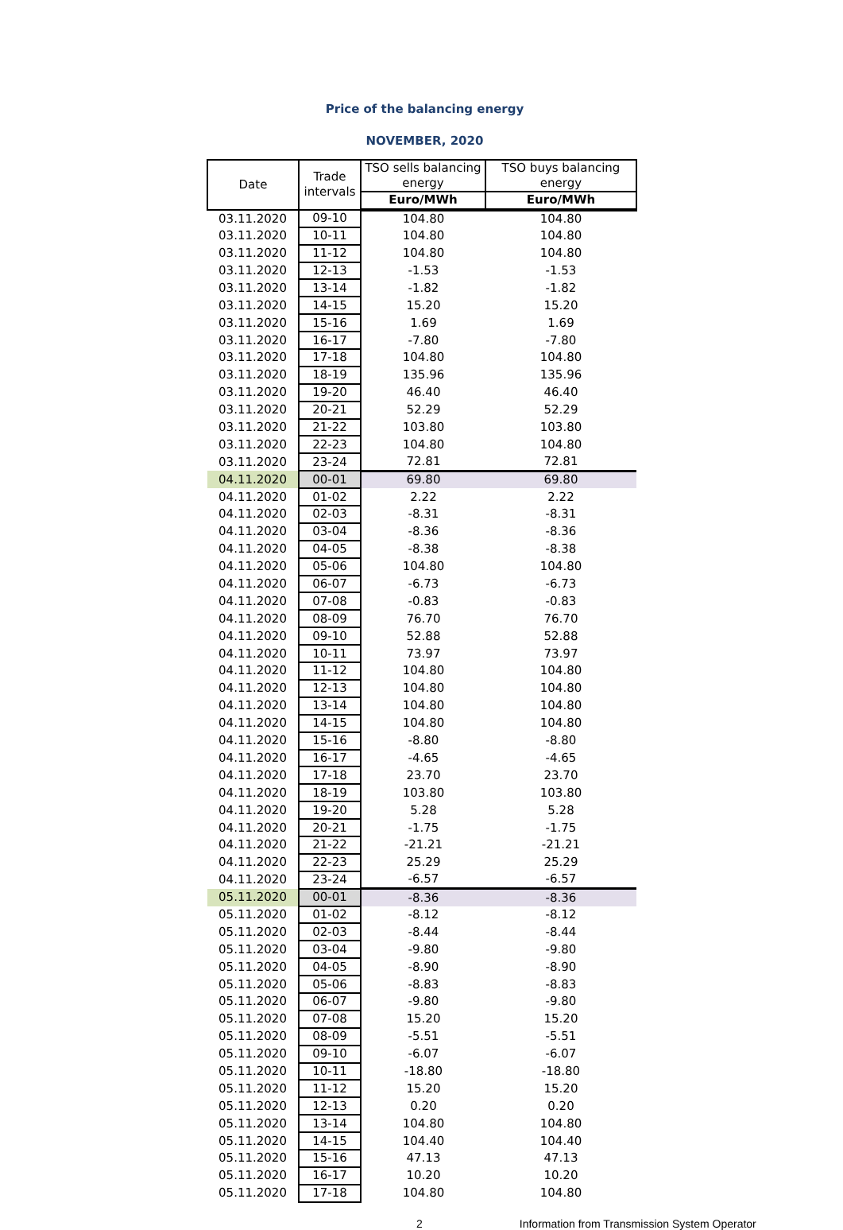Price of the balancing energy
NOVEMBER, 2020
| Date | Trade intervals | TSO sells balancing energy | TSO buys balancing energy |
| --- | --- | --- | --- |
| | | Euro/MWh | Euro/MWh |
| 03.11.2020 | 09-10 | 104.80 | 104.80 |
| 03.11.2020 | 10-11 | 104.80 | 104.80 |
| 03.11.2020 | 11-12 | 104.80 | 104.80 |
| 03.11.2020 | 12-13 | -1.53 | -1.53 |
| 03.11.2020 | 13-14 | -1.82 | -1.82 |
| 03.11.2020 | 14-15 | 15.20 | 15.20 |
| 03.11.2020 | 15-16 | 1.69 | 1.69 |
| 03.11.2020 | 16-17 | -7.80 | -7.80 |
| 03.11.2020 | 17-18 | 104.80 | 104.80 |
| 03.11.2020 | 18-19 | 135.96 | 135.96 |
| 03.11.2020 | 19-20 | 46.40 | 46.40 |
| 03.11.2020 | 20-21 | 52.29 | 52.29 |
| 03.11.2020 | 21-22 | 103.80 | 103.80 |
| 03.11.2020 | 22-23 | 104.80 | 104.80 |
| 03.11.2020 | 23-24 | 72.81 | 72.81 |
| 04.11.2020 | 00-01 | 69.80 | 69.80 |
| 04.11.2020 | 01-02 | 2.22 | 2.22 |
| 04.11.2020 | 02-03 | -8.31 | -8.31 |
| 04.11.2020 | 03-04 | -8.36 | -8.36 |
| 04.11.2020 | 04-05 | -8.38 | -8.38 |
| 04.11.2020 | 05-06 | 104.80 | 104.80 |
| 04.11.2020 | 06-07 | -6.73 | -6.73 |
| 04.11.2020 | 07-08 | -0.83 | -0.83 |
| 04.11.2020 | 08-09 | 76.70 | 76.70 |
| 04.11.2020 | 09-10 | 52.88 | 52.88 |
| 04.11.2020 | 10-11 | 73.97 | 73.97 |
| 04.11.2020 | 11-12 | 104.80 | 104.80 |
| 04.11.2020 | 12-13 | 104.80 | 104.80 |
| 04.11.2020 | 13-14 | 104.80 | 104.80 |
| 04.11.2020 | 14-15 | 104.80 | 104.80 |
| 04.11.2020 | 15-16 | -8.80 | -8.80 |
| 04.11.2020 | 16-17 | -4.65 | -4.65 |
| 04.11.2020 | 17-18 | 23.70 | 23.70 |
| 04.11.2020 | 18-19 | 103.80 | 103.80 |
| 04.11.2020 | 19-20 | 5.28 | 5.28 |
| 04.11.2020 | 20-21 | -1.75 | -1.75 |
| 04.11.2020 | 21-22 | -21.21 | -21.21 |
| 04.11.2020 | 22-23 | 25.29 | 25.29 |
| 04.11.2020 | 23-24 | -6.57 | -6.57 |
| 05.11.2020 | 00-01 | -8.36 | -8.36 |
| 05.11.2020 | 01-02 | -8.12 | -8.12 |
| 05.11.2020 | 02-03 | -8.44 | -8.44 |
| 05.11.2020 | 03-04 | -9.80 | -9.80 |
| 05.11.2020 | 04-05 | -8.90 | -8.90 |
| 05.11.2020 | 05-06 | -8.83 | -8.83 |
| 05.11.2020 | 06-07 | -9.80 | -9.80 |
| 05.11.2020 | 07-08 | 15.20 | 15.20 |
| 05.11.2020 | 08-09 | -5.51 | -5.51 |
| 05.11.2020 | 09-10 | -6.07 | -6.07 |
| 05.11.2020 | 10-11 | -18.80 | -18.80 |
| 05.11.2020 | 11-12 | 15.20 | 15.20 |
| 05.11.2020 | 12-13 | 0.20 | 0.20 |
| 05.11.2020 | 13-14 | 104.80 | 104.80 |
| 05.11.2020 | 14-15 | 104.40 | 104.40 |
| 05.11.2020 | 15-16 | 47.13 | 47.13 |
| 05.11.2020 | 16-17 | 10.20 | 10.20 |
| 05.11.2020 | 17-18 | 104.80 | 104.80 |
2 Information from Transmission System Operator